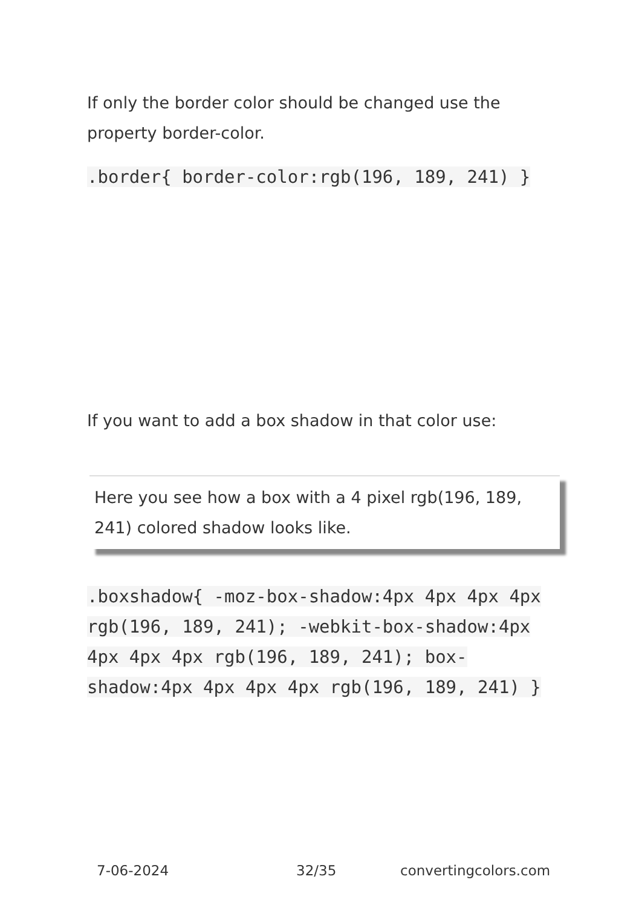If only the border color should be changed use the property border-color.
.border{ border-color:rgb(196, 189, 241) }
If you want to add a box shadow in that color use:
Here you see how a box with a 4 pixel rgb(196, 189, 241) colored shadow looks like.
.boxshadow{ -moz-box-shadow:4px 4px 4px 4px rgb(196, 189, 241); -webkit-box-shadow:4px 4px 4px 4px rgb(196, 189, 241); box-shadow:4px 4px 4px 4px rgb(196, 189, 241) }
7-06-2024 32/35 convertingcolors.com